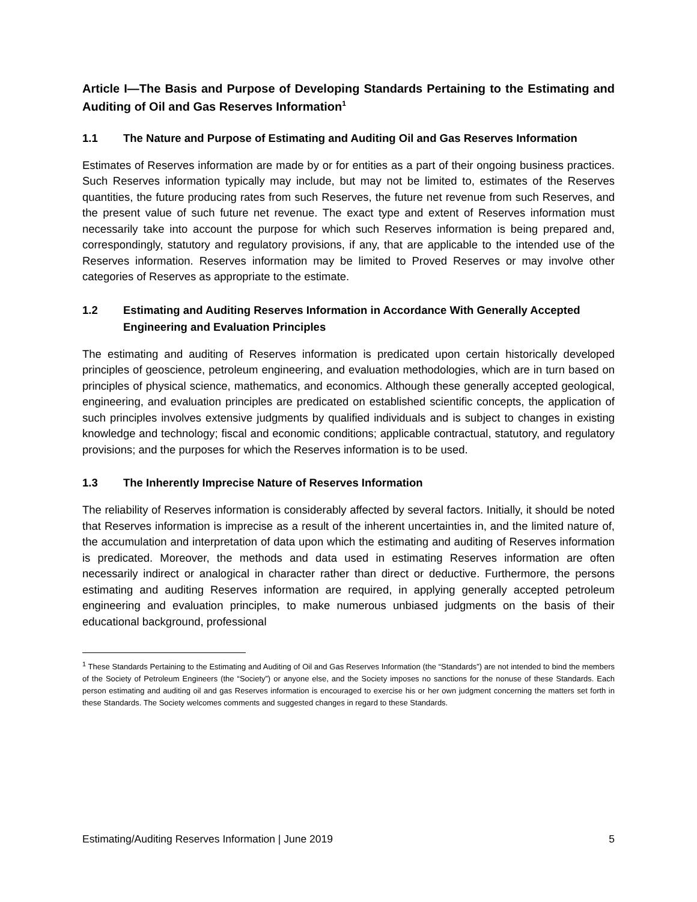Article I—The Basis and Purpose of Developing Standards Pertaining to the Estimating and Auditing of Oil and Gas Reserves Information<sup>1</sup>
1.1 The Nature and Purpose of Estimating and Auditing Oil and Gas Reserves Information
Estimates of Reserves information are made by or for entities as a part of their ongoing business practices. Such Reserves information typically may include, but may not be limited to, estimates of the Reserves quantities, the future producing rates from such Reserves, the future net revenue from such Reserves, and the present value of such future net revenue. The exact type and extent of Reserves information must necessarily take into account the purpose for which such Reserves information is being prepared and, correspondingly, statutory and regulatory provisions, if any, that are applicable to the intended use of the Reserves information. Reserves information may be limited to Proved Reserves or may involve other categories of Reserves as appropriate to the estimate.
1.2 Estimating and Auditing Reserves Information in Accordance With Generally Accepted Engineering and Evaluation Principles
The estimating and auditing of Reserves information is predicated upon certain historically developed principles of geoscience, petroleum engineering, and evaluation methodologies, which are in turn based on principles of physical science, mathematics, and economics. Although these generally accepted geological, engineering, and evaluation principles are predicated on established scientific concepts, the application of such principles involves extensive judgments by qualified individuals and is subject to changes in existing knowledge and technology; fiscal and economic conditions; applicable contractual, statutory, and regulatory provisions; and the purposes for which the Reserves information is to be used.
1.3 The Inherently Imprecise Nature of Reserves Information
The reliability of Reserves information is considerably affected by several factors. Initially, it should be noted that Reserves information is imprecise as a result of the inherent uncertainties in, and the limited nature of, the accumulation and interpretation of data upon which the estimating and auditing of Reserves information is predicated. Moreover, the methods and data used in estimating Reserves information are often necessarily indirect or analogical in character rather than direct or deductive. Furthermore, the persons estimating and auditing Reserves information are required, in applying generally accepted petroleum engineering and evaluation principles, to make numerous unbiased judgments on the basis of their educational background, professional
<sup>1</sup> These Standards Pertaining to the Estimating and Auditing of Oil and Gas Reserves Information (the “Standards”) are not intended to bind the members of the Society of Petroleum Engineers (the “Society”) or anyone else, and the Society imposes no sanctions for the nonuse of these Standards. Each person estimating and auditing oil and gas Reserves information is encouraged to exercise his or her own judgment concerning the matters set forth in these Standards. The Society welcomes comments and suggested changes in regard to these Standards.
Estimating/Auditing Reserves Information | June 2019 5